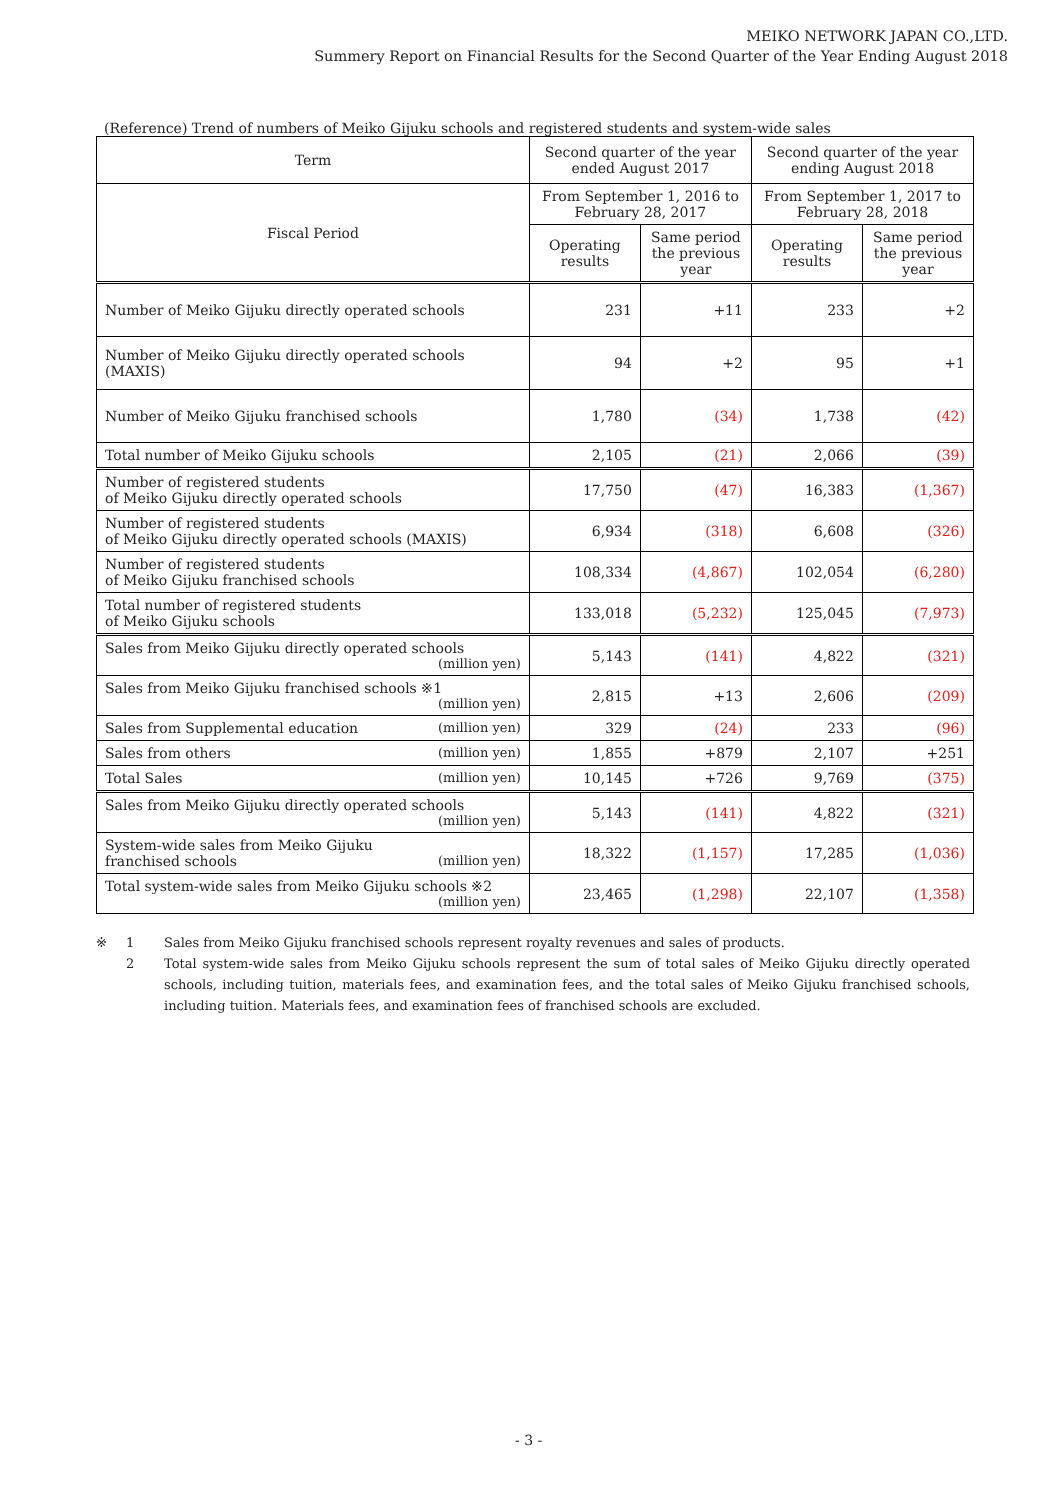MEIKO NETWORK JAPAN CO.,LTD.
Summery Report on Financial Results for the Second Quarter of the Year Ending August 2018
(Reference) Trend of numbers of Meiko Gijuku schools and registered students and system-wide sales
| Term | Second quarter of the year ended August 2017 | | Second quarter of the year ending August 2018 | |
| --- | --- | --- | --- | --- |
| Fiscal Period | From September 1, 2016 to February 28, 2017 | | From September 1, 2017 to February 28, 2018 | |
| | Operating results | Same period the previous year | Operating results | Same period the previous year |
| Number of Meiko Gijuku directly operated schools | 231 | +11 | 233 | +2 |
| Number of Meiko Gijuku directly operated schools (MAXIS) | 94 | +2 | 95 | +1 |
| Number of Meiko Gijuku franchised schools | 1,780 | (34) | 1,738 | (42) |
| Total number of Meiko Gijuku schools | 2,105 | (21) | 2,066 | (39) |
| Number of registered students of Meiko Gijuku directly operated schools | 17,750 | (47) | 16,383 | (1,367) |
| Number of registered students of Meiko Gijuku directly operated schools (MAXIS) | 6,934 | (318) | 6,608 | (326) |
| Number of registered students of Meiko Gijuku franchised schools | 108,334 | (4,867) | 102,054 | (6,280) |
| Total number of registered students of Meiko Gijuku schools | 133,018 | (5,232) | 125,045 | (7,973) |
| Sales from Meiko Gijuku directly operated schools (million yen) | 5,143 | (141) | 4,822 | (321) |
| Sales from Meiko Gijuku franchised schools ※1 (million yen) | 2,815 | +13 | 2,606 | (209) |
| Sales from Supplemental education (million yen) | 329 | (24) | 233 | (96) |
| Sales from others (million yen) | 1,855 | +879 | 2,107 | +251 |
| Total Sales (million yen) | 10,145 | +726 | 9,769 | (375) |
| Sales from Meiko Gijuku directly operated schools (million yen) | 5,143 | (141) | 4,822 | (321) |
| System-wide sales from Meiko Gijuku franchised schools (million yen) | 18,322 | (1,157) | 17,285 | (1,036) |
| Total system-wide sales from Meiko Gijuku schools ※2 (million yen) | 23,465 | (1,298) | 22,107 | (1,358) |
※ 1 Sales from Meiko Gijuku franchised schools represent royalty revenues and sales of products.
2 Total system-wide sales from Meiko Gijuku schools represent the sum of total sales of Meiko Gijuku directly operated schools, including tuition, materials fees, and examination fees, and the total sales of Meiko Gijuku franchised schools, including tuition. Materials fees, and examination fees of franchised schools are excluded.
- 3 -